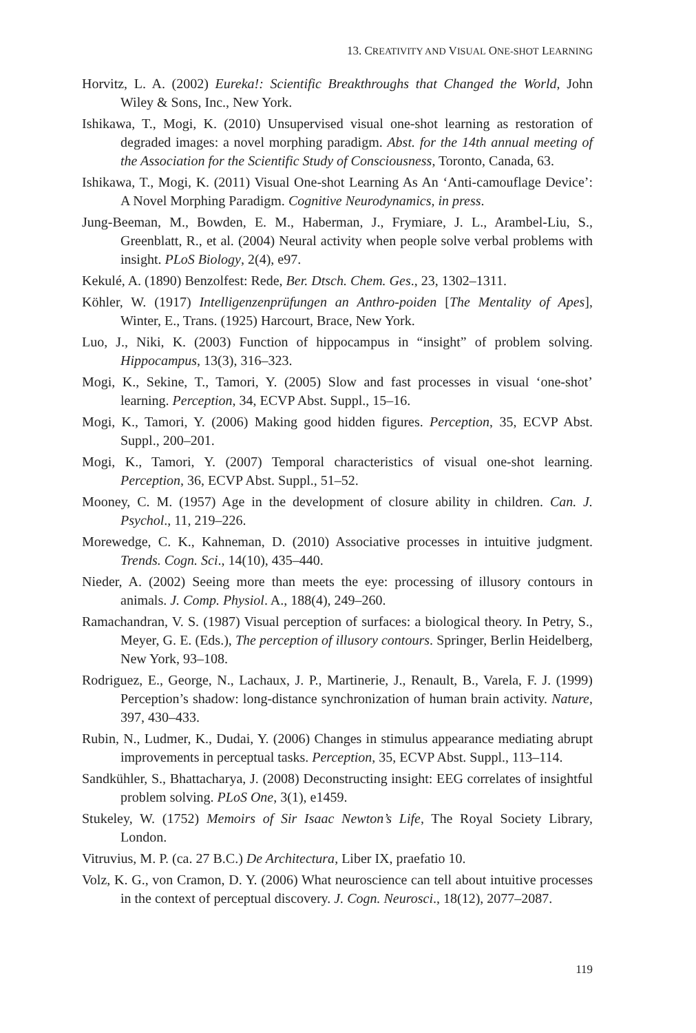13. CREATIVITY AND VISUAL ONE-SHOT LEARNING
Horvitz, L. A. (2002) Eureka!: Scientific Breakthroughs that Changed the World, John Wiley & Sons, Inc., New York.
Ishikawa, T., Mogi, K. (2010) Unsupervised visual one-shot learning as restoration of degraded images: a novel morphing paradigm. Abst. for the 14th annual meeting of the Association for the Scientific Study of Consciousness, Toronto, Canada, 63.
Ishikawa, T., Mogi, K. (2011) Visual One-shot Learning As An ‘Anti-camouflage Device’: A Novel Morphing Paradigm. Cognitive Neurodynamics, in press.
Jung-Beeman, M., Bowden, E. M., Haberman, J., Frymiare, J. L., Arambel-Liu, S., Greenblatt, R., et al. (2004) Neural activity when people solve verbal problems with insight. PLoS Biology, 2(4), e97.
Kekulé, A. (1890) Benzolfest: Rede, Ber. Dtsch. Chem. Ges., 23, 1302–1311.
Köhler, W. (1917) Intelligenzenprüfungen an Anthro-poiden [The Mentality of Apes], Winter, E., Trans. (1925) Harcourt, Brace, New York.
Luo, J., Niki, K. (2003) Function of hippocampus in “insight” of problem solving. Hippocampus, 13(3), 316–323.
Mogi, K., Sekine, T., Tamori, Y. (2005) Slow and fast processes in visual ‘one-shot’ learning. Perception, 34, ECVP Abst. Suppl., 15–16.
Mogi, K., Tamori, Y. (2006) Making good hidden figures. Perception, 35, ECVP Abst. Suppl., 200–201.
Mogi, K., Tamori, Y. (2007) Temporal characteristics of visual one-shot learning. Perception, 36, ECVP Abst. Suppl., 51–52.
Mooney, C. M. (1957) Age in the development of closure ability in children. Can. J. Psychol., 11, 219–226.
Morewedge, C. K., Kahneman, D. (2010) Associative processes in intuitive judgment. Trends. Cogn. Sci., 14(10), 435–440.
Nieder, A. (2002) Seeing more than meets the eye: processing of illusory contours in animals. J. Comp. Physiol. A., 188(4), 249–260.
Ramachandran, V. S. (1987) Visual perception of surfaces: a biological theory. In Petry, S., Meyer, G. E. (Eds.), The perception of illusory contours. Springer, Berlin Heidelberg, New York, 93–108.
Rodriguez, E., George, N., Lachaux, J. P., Martinerie, J., Renault, B., Varela, F. J. (1999) Perception’s shadow: long-distance synchronization of human brain activity. Nature, 397, 430–433.
Rubin, N., Ludmer, K., Dudai, Y. (2006) Changes in stimulus appearance mediating abrupt improvements in perceptual tasks. Perception, 35, ECVP Abst. Suppl., 113–114.
Sandkühler, S., Bhattacharya, J. (2008) Deconstructing insight: EEG correlates of insightful problem solving. PLoS One, 3(1), e1459.
Stukeley, W. (1752) Memoirs of Sir Isaac Newton’s Life, The Royal Society Library, London.
Vitruvius, M. P. (ca. 27 B.C.) De Architectura, Liber IX, praefatio 10.
Volz, K. G., von Cramon, D. Y. (2006) What neuroscience can tell about intuitive processes in the context of perceptual discovery. J. Cogn. Neurosci., 18(12), 2077–2087.
119